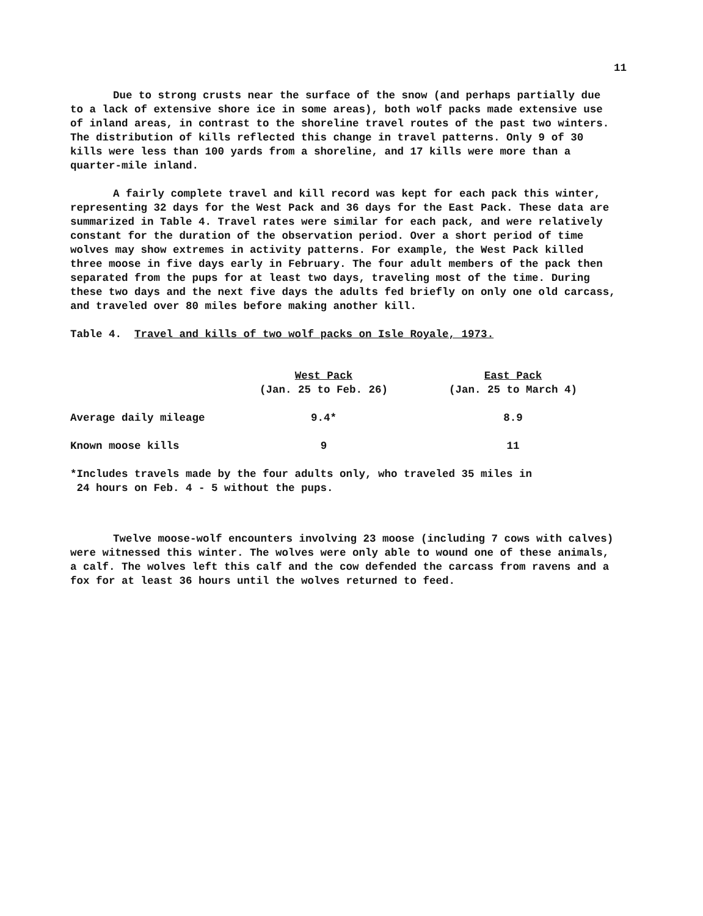11
Due to strong crusts near the surface of the snow (and perhaps partially due to a lack of extensive shore ice in some areas), both wolf packs made extensive use of inland areas, in contrast to the shoreline travel routes of the past two winters. The distribution of kills reflected this change in travel patterns. Only 9 of 30 kills were less than 100 yards from a shoreline, and 17 kills were more than a quarter-mile inland.
A fairly complete travel and kill record was kept for each pack this winter, representing 32 days for the West Pack and 36 days for the East Pack. These data are summarized in Table 4. Travel rates were similar for each pack, and were relatively constant for the duration of the observation period. Over a short period of time wolves may show extremes in activity patterns. For example, the West Pack killed three moose in five days early in February. The four adult members of the pack then separated from the pups for at least two days, traveling most of the time. During these two days and the next five days the adults fed briefly on only one old carcass, and traveled over 80 miles before making another kill.
Table 4. Travel and kills of two wolf packs on Isle Royale, 1973.
| | West Pack (Jan. 25 to Feb. 26) | East Pack (Jan. 25 to March 4) |
| --- | --- | --- |
| Average daily mileage | 9.4* | 8.9 |
| Known moose kills | 9 | 11 |
*Includes travels made by the four adults only, who traveled 35 miles in
24 hours on Feb. 4 - 5 without the pups.
Twelve moose-wolf encounters involving 23 moose (including 7 cows with calves) were witnessed this winter. The wolves were only able to wound one of these animals, a calf. The wolves left this calf and the cow defended the carcass from ravens and a fox for at least 36 hours until the wolves returned to feed.